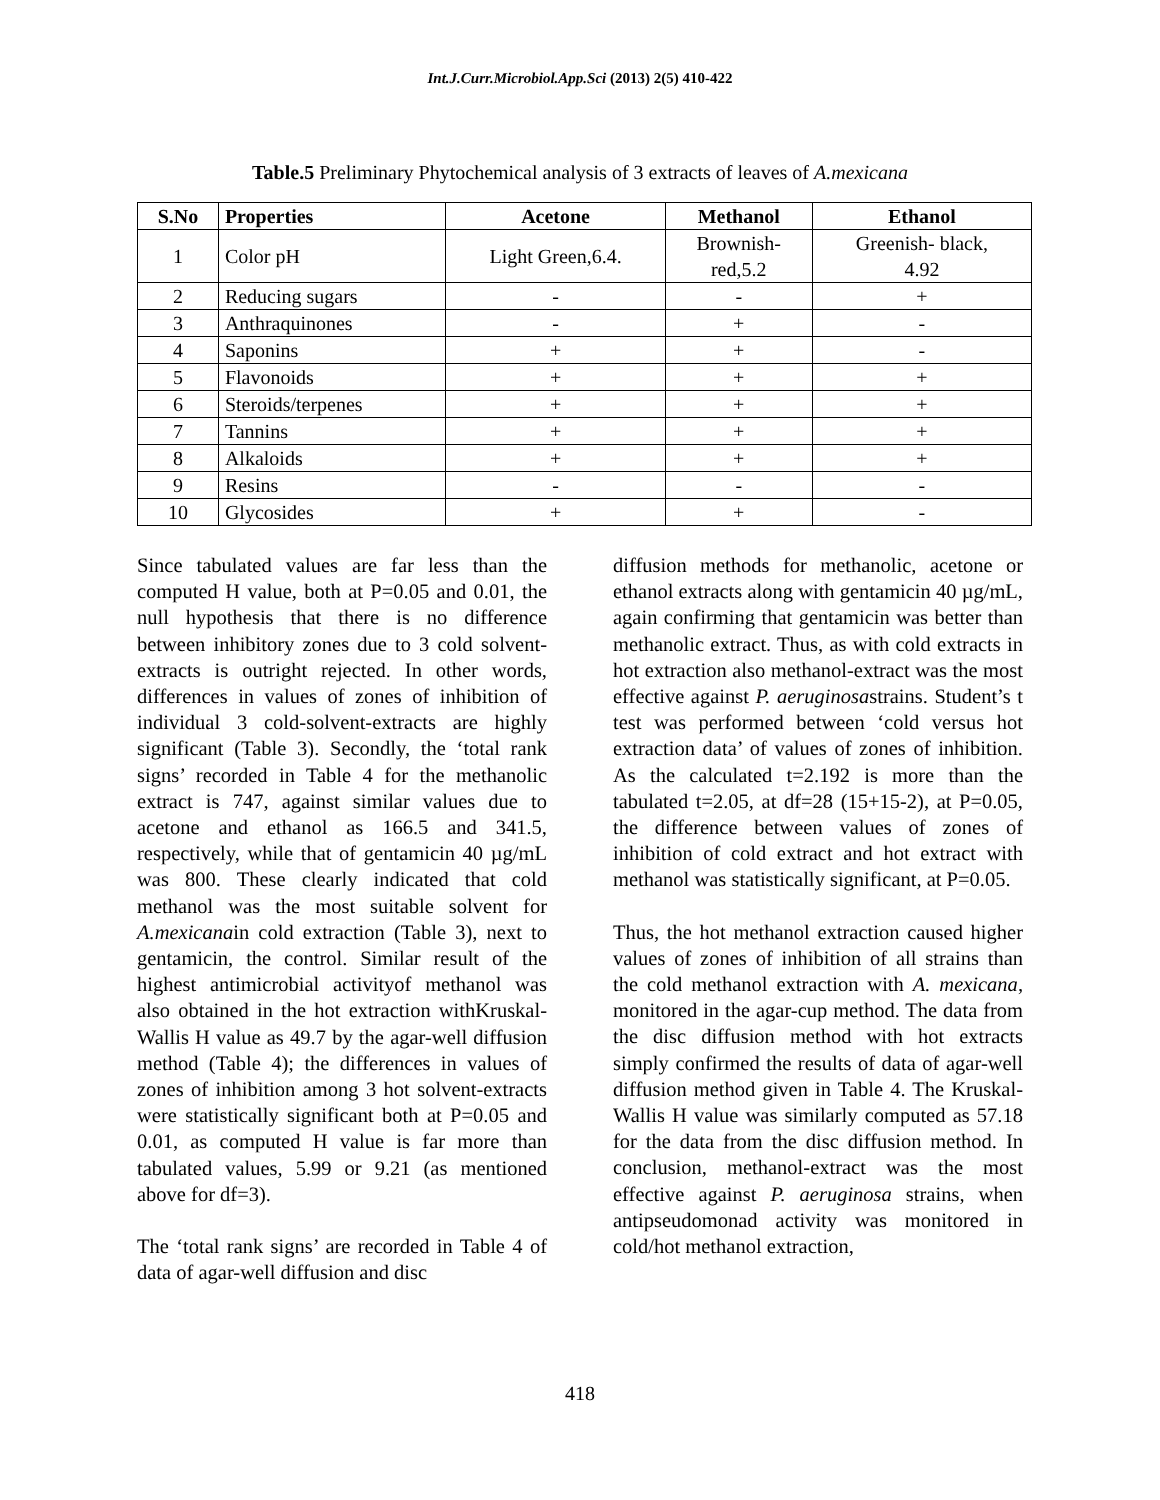Int.J.Curr.Microbiol.App.Sci (2013) 2(5) 410-422
Table.5 Preliminary Phytochemical analysis of 3 extracts of leaves of A.mexicana
| S.No | Properties | Acetone | Methanol | Ethanol |
| --- | --- | --- | --- | --- |
| 1 | Color pH | Light Green,6.4. | Brownish- red,5.2 | Greenish- black, 4.92 |
| 2 | Reducing sugars | - | - | + |
| 3 | Anthraquinones | - | + | - |
| 4 | Saponins | + | + | - |
| 5 | Flavonoids | + | + | + |
| 6 | Steroids/terpenes | + | + | + |
| 7 | Tannins | + | + | + |
| 8 | Alkaloids | + | + | + |
| 9 | Resins | - | - | - |
| 10 | Glycosides | + | + | - |
Since tabulated values are far less than the computed H value, both at P=0.05 and 0.01, the null hypothesis that there is no difference between inhibitory zones due to 3 cold solvent-extracts is outright rejected. In other words, differences in values of zones of inhibition of individual 3 cold-solvent-extracts are highly significant (Table 3). Secondly, the ‘total rank signs’ recorded in Table 4 for the methanolic extract is 747, against similar values due to acetone and ethanol as 166.5 and 341.5, respectively, while that of gentamicin 40 µg/mL was 800. These clearly indicated that cold methanol was the most suitable solvent for A.mexicanain cold extraction (Table 3), next to gentamicin, the control. Similar result of the highest antimicrobial activityof methanol was also obtained in the hot extraction withKruskal-Wallis H value as 49.7 by the agar-well diffusion method (Table 4); the differences in values of zones of inhibition among 3 hot solvent-extracts were statistically significant both at P=0.05 and 0.01, as computed H value is far more than tabulated values, 5.99 or 9.21 (as mentioned above for df=3).
The ‘total rank signs’ are recorded in Table 4 of data of agar-well diffusion and disc
diffusion methods for methanolic, acetone or ethanol extracts along with gentamicin 40 µg/mL, again confirming that gentamicin was better than methanolic extract. Thus, as with cold extracts in hot extraction also methanol-extract was the most effective against P. aeruginosastrains. Student’s t test was performed between ‘cold versus hot extraction data’ of values of zones of inhibition. As the calculated t=2.192 is more than the tabulated t=2.05, at df=28 (15+15-2), at P=0.05, the difference between values of zones of inhibition of cold extract and hot extract with methanol was statistically significant, at P=0.05.
Thus, the hot methanol extraction caused higher values of zones of inhibition of all strains than the cold methanol extraction with A. mexicana, monitored in the agar-cup method. The data from the disc diffusion method with hot extracts simply confirmed the results of data of agar-well diffusion method given in Table 4. The Kruskal-Wallis H value was similarly computed as 57.18 for the data from the disc diffusion method. In conclusion, methanol-extract was the most effective against P. aeruginosa strains, when antipseudomonad activity was monitored in cold/hot methanol extraction,
418